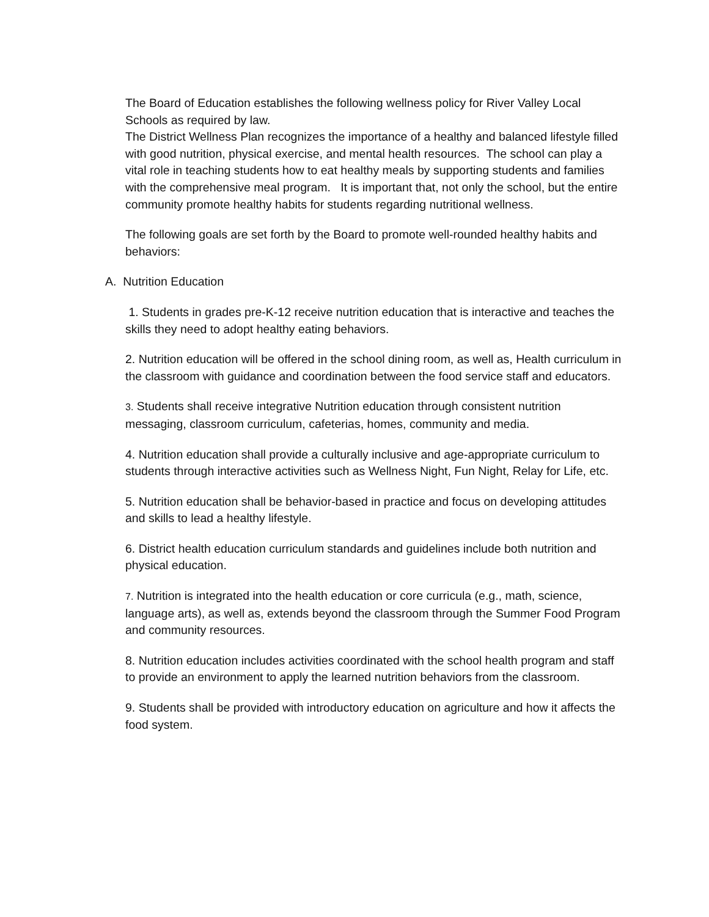The Board of Education establishes the following wellness policy for River Valley Local Schools as required by law.
The District Wellness Plan recognizes the importance of a healthy and balanced lifestyle filled with good nutrition, physical exercise, and mental health resources. The school can play a vital role in teaching students how to eat healthy meals by supporting students and families with the comprehensive meal program. It is important that, not only the school, but the entire community promote healthy habits for students regarding nutritional wellness.
The following goals are set forth by the Board to promote well-rounded healthy habits and behaviors:
A. Nutrition Education
1. Students in grades pre-K-12 receive nutrition education that is interactive and teaches the skills they need to adopt healthy eating behaviors.
2. Nutrition education will be offered in the school dining room, as well as, Health curriculum in the classroom with guidance and coordination between the food service staff and educators.
3. Students shall receive integrative Nutrition education through consistent nutrition messaging, classroom curriculum, cafeterias, homes, community and media.
4. Nutrition education shall provide a culturally inclusive and age-appropriate curriculum to students through interactive activities such as Wellness Night, Fun Night, Relay for Life, etc.
5. Nutrition education shall be behavior-based in practice and focus on developing attitudes and skills to lead a healthy lifestyle.
6. District health education curriculum standards and guidelines include both nutrition and physical education.
7. Nutrition is integrated into the health education or core curricula (e.g., math, science, language arts), as well as, extends beyond the classroom through the Summer Food Program and community resources.
8. Nutrition education includes activities coordinated with the school health program and staff to provide an environment to apply the learned nutrition behaviors from the classroom.
9. Students shall be provided with introductory education on agriculture and how it affects the food system.